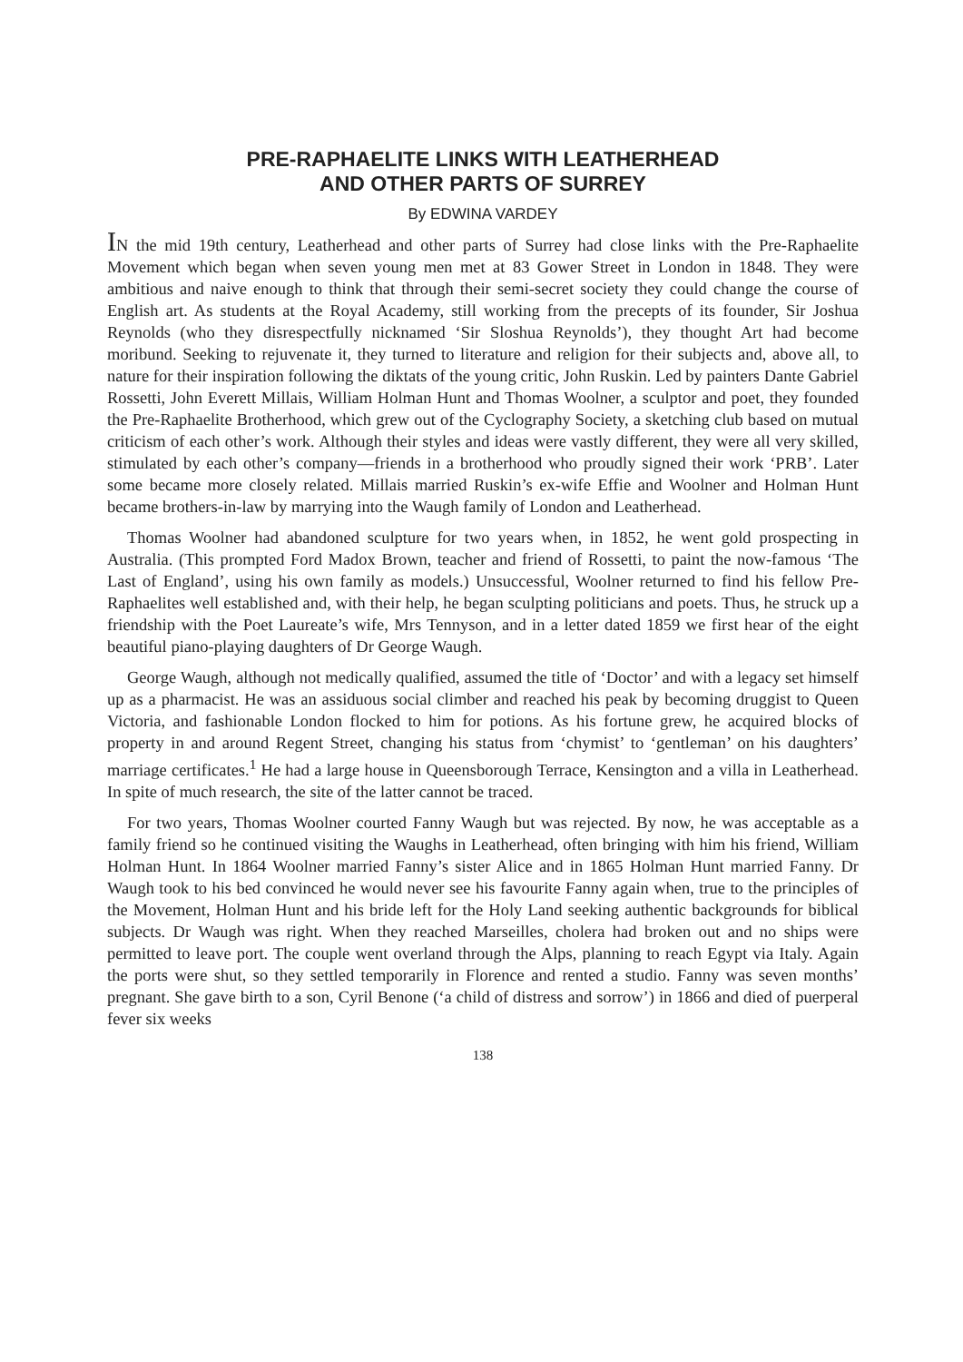PRE-RAPHAELITE LINKS WITH LEATHERHEAD
AND OTHER PARTS OF SURREY
By EDWINA VARDEY
IN the mid 19th century, Leatherhead and other parts of Surrey had close links with the Pre-Raphaelite Movement which began when seven young men met at 83 Gower Street in London in 1848. They were ambitious and naive enough to think that through their semi-secret society they could change the course of English art. As students at the Royal Academy, still working from the precepts of its founder, Sir Joshua Reynolds (who they disrespectfully nicknamed ‘Sir Sloshua Reynolds’), they thought Art had become moribund. Seeking to rejuvenate it, they turned to literature and religion for their subjects and, above all, to nature for their inspiration following the diktats of the young critic, John Ruskin. Led by painters Dante Gabriel Rossetti, John Everett Millais, William Holman Hunt and Thomas Woolner, a sculptor and poet, they founded the Pre-Raphaelite Brotherhood, which grew out of the Cyclography Society, a sketching club based on mutual criticism of each other’s work. Although their styles and ideas were vastly different, they were all very skilled, stimulated by each other’s company—friends in a brotherhood who proudly signed their work ‘PRB’. Later some became more closely related. Millais married Ruskin’s ex-wife Effie and Woolner and Holman Hunt became brothers-in-law by marrying into the Waugh family of London and Leatherhead.
Thomas Woolner had abandoned sculpture for two years when, in 1852, he went gold prospecting in Australia. (This prompted Ford Madox Brown, teacher and friend of Rossetti, to paint the now-famous ‘The Last of England’, using his own family as models.) Unsuccessful, Woolner returned to find his fellow Pre-Raphaelites well established and, with their help, he began sculpting politicians and poets. Thus, he struck up a friendship with the Poet Laureate’s wife, Mrs Tennyson, and in a letter dated 1859 we first hear of the eight beautiful piano-playing daughters of Dr George Waugh.
George Waugh, although not medically qualified, assumed the title of ‘Doctor’ and with a legacy set himself up as a pharmacist. He was an assiduous social climber and reached his peak by becoming druggist to Queen Victoria, and fashionable London flocked to him for potions. As his fortune grew, he acquired blocks of property in and around Regent Street, changing his status from ‘chymist’ to ‘gentleman’ on his daughters’ marriage certificates.<sup>1</sup> He had a large house in Queensborough Terrace, Kensington and a villa in Leatherhead. In spite of much research, the site of the latter cannot be traced.
For two years, Thomas Woolner courted Fanny Waugh but was rejected. By now, he was acceptable as a family friend so he continued visiting the Waughs in Leatherhead, often bringing with him his friend, William Holman Hunt. In 1864 Woolner married Fanny’s sister Alice and in 1865 Holman Hunt married Fanny. Dr Waugh took to his bed convinced he would never see his favourite Fanny again when, true to the principles of the Movement, Holman Hunt and his bride left for the Holy Land seeking authentic backgrounds for biblical subjects. Dr Waugh was right. When they reached Marseilles, cholera had broken out and no ships were permitted to leave port. The couple went overland through the Alps, planning to reach Egypt via Italy. Again the ports were shut, so they settled temporarily in Florence and rented a studio. Fanny was seven months’ pregnant. She gave birth to a son, Cyril Benone (‘a child of distress and sorrow’) in 1866 and died of puerperal fever six weeks
138